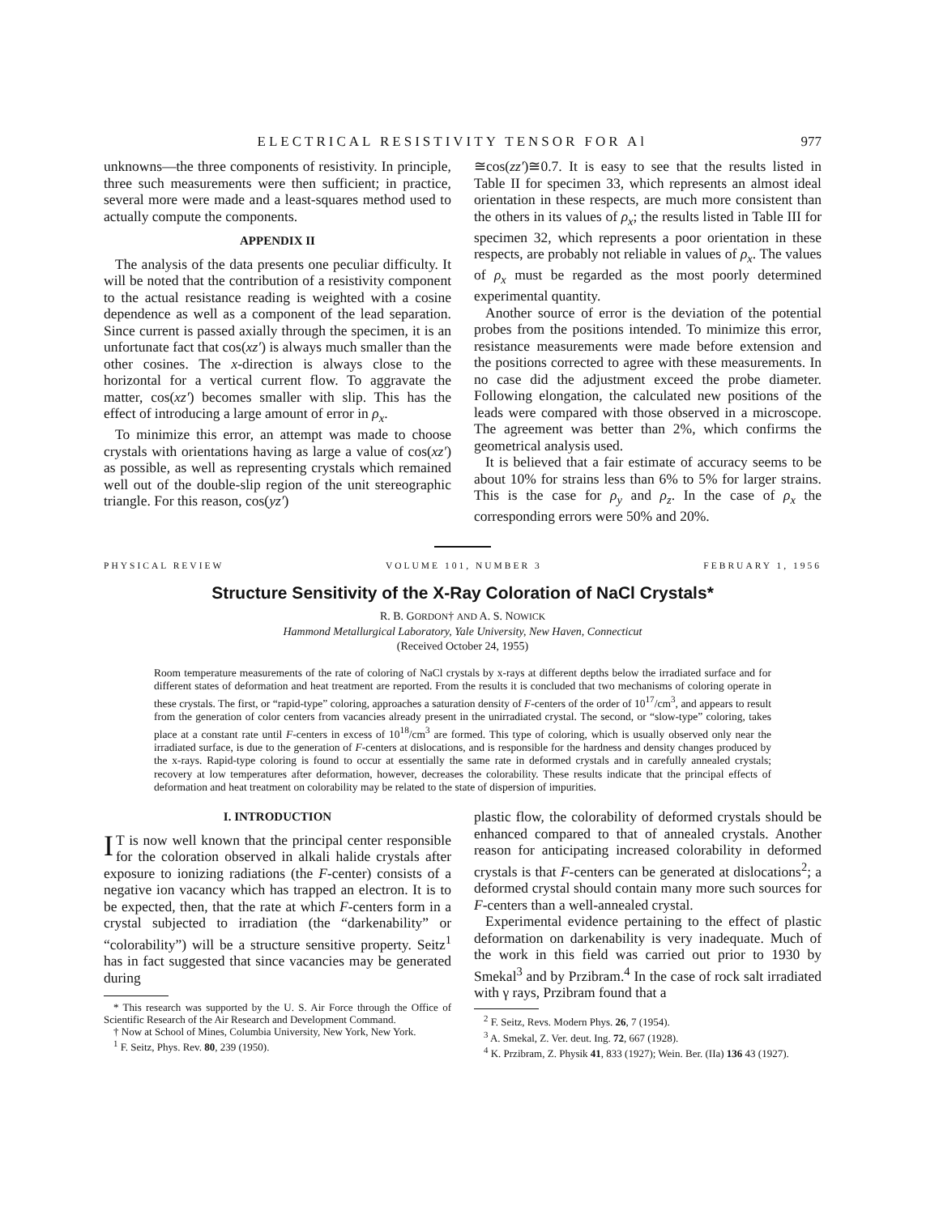ELECTRICAL RESISTIVITY TENSOR FOR Al 977
unknowns—the three components of resistivity. In principle, three such measurements were then sufficient; in practice, several more were made and a least-squares method used to actually compute the components.
APPENDIX II
The analysis of the data presents one peculiar difficulty. It will be noted that the contribution of a resistivity component to the actual resistance reading is weighted with a cosine dependence as well as a component of the lead separation. Since current is passed axially through the specimen, it is an unfortunate fact that cos(xz′) is always much smaller than the other cosines. The x-direction is always close to the horizontal for a vertical current flow. To aggravate the matter, cos(xz′) becomes smaller with slip. This has the effect of introducing a large amount of error in ρ<sub>x</sub>.
To minimize this error, an attempt was made to choose crystals with orientations having as large a value of cos(xz′) as possible, as well as representing crystals which remained well out of the double-slip region of the unit stereographic triangle. For this reason, cos(yz′)
≅cos(zz′)≅0.7. It is easy to see that the results listed in Table II for specimen 33, which represents an almost ideal orientation in these respects, are much more consistent than the others in its values of ρ<sub>x</sub>; the results listed in Table III for specimen 32, which represents a poor orientation in these respects, are probably not reliable in values of ρ<sub>x</sub>. The values of ρ<sub>x</sub> must be regarded as the most poorly determined experimental quantity.
Another source of error is the deviation of the potential probes from the positions intended. To minimize this error, resistance measurements were made before extension and the positions corrected to agree with these measurements. In no case did the adjustment exceed the probe diameter. Following elongation, the calculated new positions of the leads were compared with those observed in a microscope. The agreement was better than 2%, which confirms the geometrical analysis used.
It is believed that a fair estimate of accuracy seems to be about 10% for strains less than 6% to 5% for larger strains. This is the case for ρ<sub>y</sub> and ρ<sub>z</sub>. In the case of ρ<sub>x</sub> the corresponding errors were 50% and 20%.
PHYSICAL REVIEW VOLUME 101, NUMBER 3 FEBRUARY 1, 1956
Structure Sensitivity of the X-Ray Coloration of NaCl Crystals*
R. B. GORDON† AND A. S. NOWICK
Hammond Metallurgical Laboratory, Yale University, New Haven, Connecticut
(Received October 24, 1955)
Room temperature measurements of the rate of coloring of NaCl crystals by x-rays at different depths below the irradiated surface and for different states of deformation and heat treatment are reported. From the results it is concluded that two mechanisms of coloring operate in these crystals. The first, or “rapid-type” coloring, approaches a saturation density of F-centers of the order of 10<sup>17</sup>/cm<sup>3</sup>, and appears to result from the generation of color centers from vacancies already present in the unirradiated crystal. The second, or “slow-type” coloring, takes place at a constant rate until F-centers in excess of 10<sup>18</sup>/cm<sup>3</sup> are formed. This type of coloring, which is usually observed only near the irradiated surface, is due to the generation of F-centers at dislocations, and is responsible for the hardness and density changes produced by the x-rays. Rapid-type coloring is found to occur at essentially the same rate in deformed crystals and in carefully annealed crystals; recovery at low temperatures after deformation, however, decreases the colorability. These results indicate that the principal effects of deformation and heat treatment on colorability may be related to the state of dispersion of impurities.
I. INTRODUCTION
IT is now well known that the principal center responsible for the coloration observed in alkali halide crystals after exposure to ionizing radiations (the F-center) consists of a negative ion vacancy which has trapped an electron. It is to be expected, then, that the rate at which F-centers form in a crystal subjected to irradiation (the “darkenability” or “colorability”) will be a structure sensitive property. Seitz<sup>1</sup> has in fact suggested that since vacancies may be generated during
* This research was supported by the U. S. Air Force through the Office of Scientific Research of the Air Research and Development Command.
† Now at School of Mines, Columbia University, New York, New York.
<sup>1</sup> F. Seitz, Phys. Rev. 80, 239 (1950).
plastic flow, the colorability of deformed crystals should be enhanced compared to that of annealed crystals. Another reason for anticipating increased colorability in deformed crystals is that F-centers can be generated at dislocations<sup>2</sup>; a deformed crystal should contain many more such sources for F-centers than a well-annealed crystal.
Experimental evidence pertaining to the effect of plastic deformation on darkenability is very inadequate. Much of the work in this field was carried out prior to 1930 by Smekal<sup>3</sup> and by Przibram.<sup>4</sup> In the case of rock salt irradiated with γ rays, Przibram found that a
<sup>2</sup> F. Seitz, Revs. Modern Phys. 26, 7 (1954).
<sup>3</sup> A. Smekal, Z. Ver. deut. Ing. 72, 667 (1928).
<sup>4</sup> K. Przibram, Z. Physik 41, 833 (1927); Wein. Ber. (IIa) 136 43 (1927).